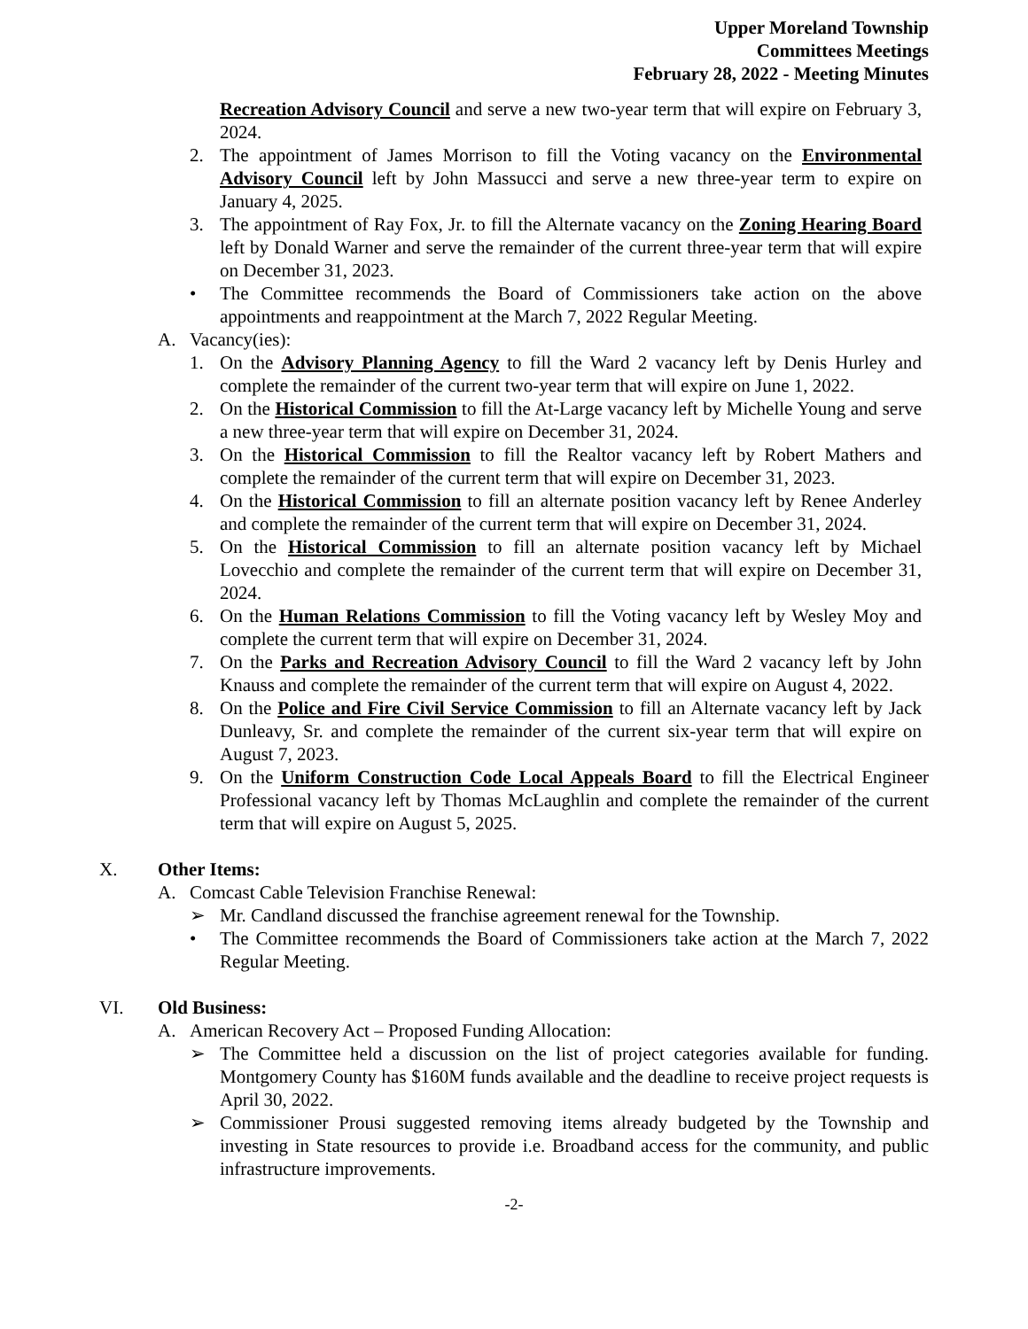Upper Moreland Township
Committees Meetings
February 28, 2022 - Meeting Minutes
Recreation Advisory Council and serve a new two-year term that will expire on February 3, 2024.
2. The appointment of James Morrison to fill the Voting vacancy on the Environmental Advisory Council left by John Massucci and serve a new three-year term to expire on January 4, 2025.
3. The appointment of Ray Fox, Jr. to fill the Alternate vacancy on the Zoning Hearing Board left by Donald Warner and serve the remainder of the current three-year term that will expire on December 31, 2023.
• The Committee recommends the Board of Commissioners take action on the above appointments and reappointment at the March 7, 2022 Regular Meeting.
A. Vacancy(ies):
1. On the Advisory Planning Agency to fill the Ward 2 vacancy left by Denis Hurley and complete the remainder of the current two-year term that will expire on June 1, 2022.
2. On the Historical Commission to fill the At-Large vacancy left by Michelle Young and serve a new three-year term that will expire on December 31, 2024.
3. On the Historical Commission to fill the Realtor vacancy left by Robert Mathers and complete the remainder of the current term that will expire on December 31, 2023.
4. On the Historical Commission to fill an alternate position vacancy left by Renee Anderley and complete the remainder of the current term that will expire on December 31, 2024.
5. On the Historical Commission to fill an alternate position vacancy left by Michael Lovecchio and complete the remainder of the current term that will expire on December 31, 2024.
6. On the Human Relations Commission to fill the Voting vacancy left by Wesley Moy and complete the current term that will expire on December 31, 2024.
7. On the Parks and Recreation Advisory Council to fill the Ward 2 vacancy left by John Knauss and complete the remainder of the current term that will expire on August 4, 2022.
8. On the Police and Fire Civil Service Commission to fill an Alternate vacancy left by Jack Dunleavy, Sr. and complete the remainder of the current six-year term that will expire on August 7, 2023.
9. On the Uniform Construction Code Local Appeals Board to fill the Electrical Engineer Professional vacancy left by Thomas McLaughlin and complete the remainder of the current term that will expire on August 5, 2025.
X. Other Items:
A. Comcast Cable Television Franchise Renewal:
➢ Mr. Candland discussed the franchise agreement renewal for the Township.
• The Committee recommends the Board of Commissioners take action at the March 7, 2022 Regular Meeting.
VI. Old Business:
A. American Recovery Act – Proposed Funding Allocation:
➢ The Committee held a discussion on the list of project categories available for funding. Montgomery County has $160M funds available and the deadline to receive project requests is April 30, 2022.
➢ Commissioner Prousi suggested removing items already budgeted by the Township and investing in State resources to provide i.e. Broadband access for the community, and public infrastructure improvements.
-2-